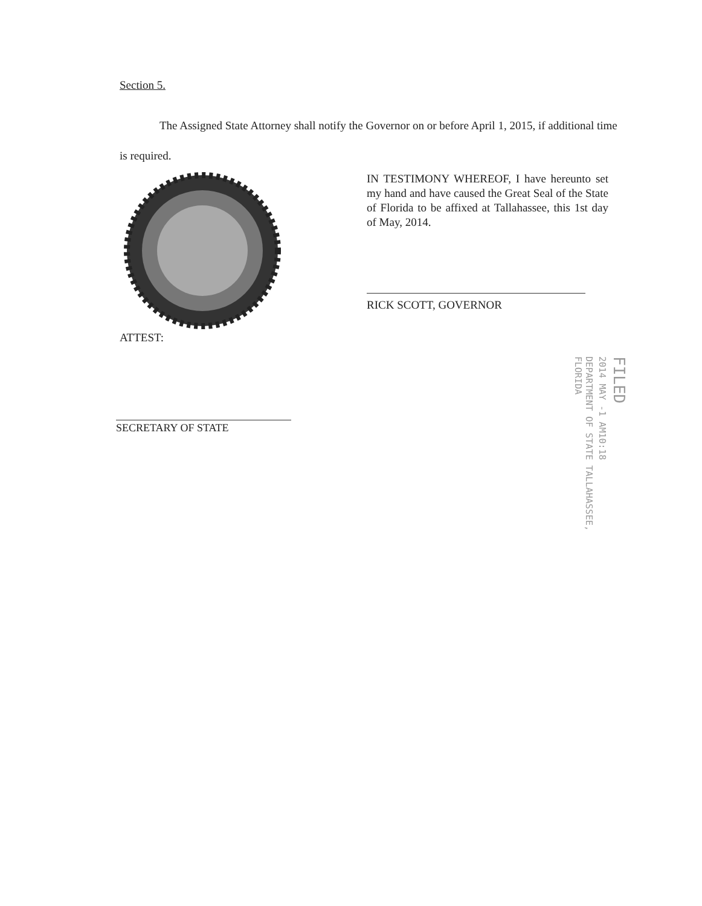Section 5.
The Assigned State Attorney shall notify the Governor on or before April 1, 2015, if additional time is required.
IN TESTIMONY WHEREOF, I have hereunto set my hand and have caused the Great Seal of the State of Florida to be affixed at Tallahassee, this 1st day of May, 2014.
RICK SCOTT, GOVERNOR
ATTEST:
SECRETARY OF STATE
FILED
2014 MAY -1 AM10:18
DEPARTMENT OF STATE TALLAHASSEE, FLORIDA